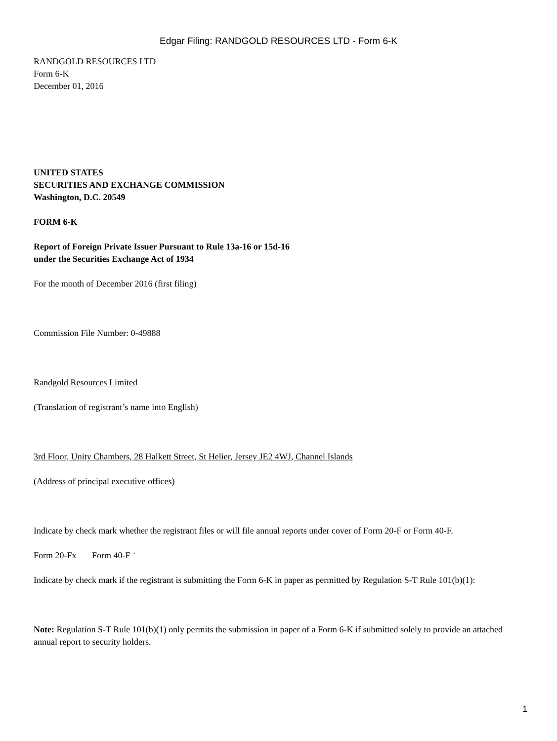Edgar Filing: RANDGOLD RESOURCES LTD - Form 6-K
RANDGOLD RESOURCES LTD
Form 6-K
December 01, 2016
UNITED STATES
SECURITIES AND EXCHANGE COMMISSION
Washington, D.C. 20549
FORM 6-K
Report of Foreign Private Issuer Pursuant to Rule 13a-16 or 15d-16
under the Securities Exchange Act of 1934
For the month of December 2016 (first filing)
Commission File Number: 0-49888
Randgold Resources Limited
(Translation of registrant’s name into English)
3rd Floor, Unity Chambers, 28 Halkett Street, St Helier, Jersey JE2 4WJ, Channel Islands
(Address of principal executive offices)
Indicate by check mark whether the registrant files or will file annual reports under cover of Form 20-F or Form 40-F.
Form 20-Fx Form 40-F ¨
Indicate by check mark if the registrant is submitting the Form 6-K in paper as permitted by Regulation S-T Rule 101(b)(1):
Note: Regulation S-T Rule 101(b)(1) only permits the submission in paper of a Form 6-K if submitted solely to provide an attached annual report to security holders.
1